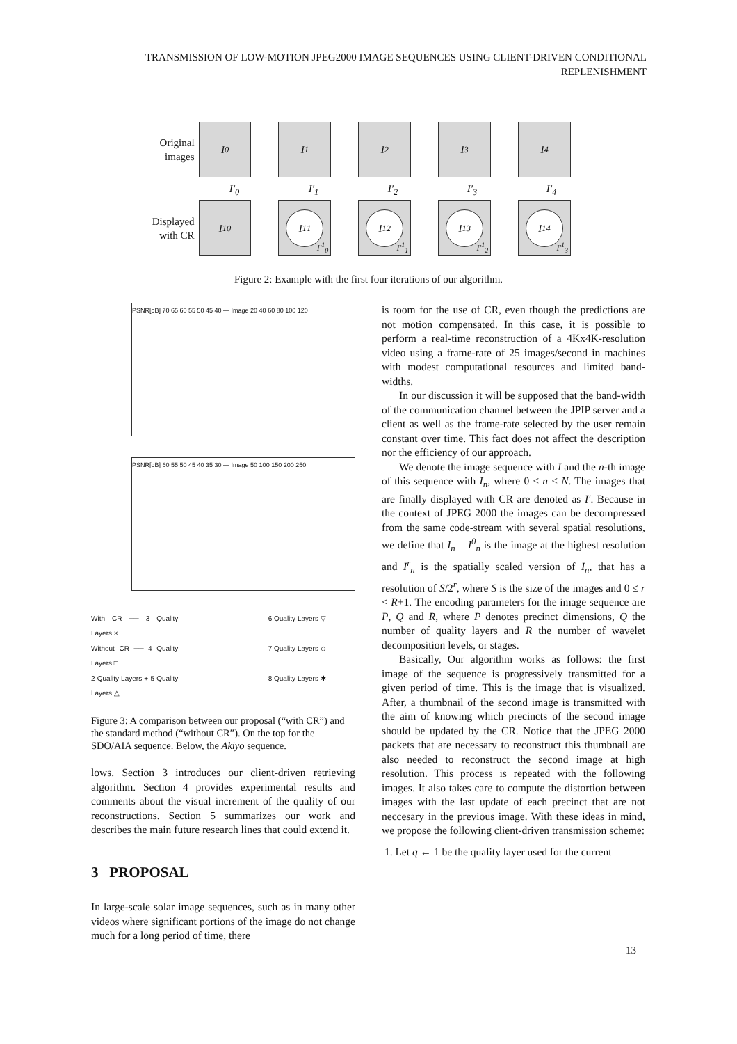TRANSMISSION OF LOW-MOTION JPEG2000 IMAGE SEQUENCES USING CLIENT-DRIVEN CONDITIONAL REPLENISHMENT
Original images
I<sub>0</sub> I<sub>1</sub> I<sub>2</sub> I<sub>3</sub> I<sub>4</sub>
I′<sub>0</sub> I′<sub>1</sub> I′<sub>2</sub> I′<sub>3</sub> I′<sub>4</sub>
Displayed with CR
I<sup>1</sup><sub>0</sub>
I<sup>1</sup><sub>1</sub>
I′<sup>1</sup><sub>0</sub>
I<sup>1</sup><sub>2</sub>
I′<sup>1</sup><sub>1</sub>
I<sup>1</sup><sub>3</sub>
I′<sup>1</sup><sub>2</sub>
I<sup>1</sup><sub>4</sub>
I′<sup>1</sup><sub>3</sub>
Figure 2: Example with the first four iterations of our algorithm.
PSNR[dB] 70 65 60 55 50 45 40 — Image 20 40 60 80 100 120
PSNR[dB] 60 55 50 45 40 35 30 — Image 50 100 150 200 250
With CR ── 3 Quality Layers × 6 Quality Layers ▽ Without CR ── 4 Quality Layers □ 7 Quality Layers ◇ 2 Quality Layers + 5 Quality Layers △ 8 Quality Layers ✱
Figure 3: A comparison between our proposal (“with CR”) and the standard method (“without CR”). On the top for the SDO/AIA sequence. Below, the Akiyo sequence.
lows. Section 3 introduces our client-driven retrieving algorithm. Section 4 provides experimental results and comments about the visual increment of the quality of our reconstructions. Section 5 summarizes our work and describes the main future research lines that could extend it.
3 PROPOSAL
In large-scale solar image sequences, such as in many other videos where significant portions of the image do not change much for a long period of time, there
is room for the use of CR, even though the predictions are not motion compensated. In this case, it is possible to perform a real-time reconstruction of a 4Kx4K-resolution video using a frame-rate of 25 images/second in machines with modest computational resources and limited band-widths.
In our discussion it will be supposed that the band-width of the communication channel between the JPIP server and a client as well as the frame-rate selected by the user remain constant over time. This fact does not affect the description nor the efficiency of our approach.
We denote the image sequence with I and the n-th image of this sequence with I<sub>n</sub>, where 0 ≤ n < N. The images that are finally displayed with CR are denoted as I′. Because in the context of JPEG 2000 the images can be decompressed from the same code-stream with several spatial resolutions, we define that I<sub>n</sub> = I<sup>0</sup><sub>n</sub> is the image at the highest resolution and I<sup>r</sup><sub>n</sub> is the spatially scaled version of I<sub>n</sub>, that has a resolution of S/2<sup>r</sup>, where S is the size of the images and 0 ≤ r < R+1. The encoding parameters for the image sequence are P, Q and R, where P denotes precinct dimensions, Q the number of quality layers and R the number of wavelet decomposition levels, or stages.
Basically, Our algorithm works as follows: the first image of the sequence is progressively transmitted for a given period of time. This is the image that is visualized. After, a thumbnail of the second image is transmitted with the aim of knowing which precincts of the second image should be updated by the CR. Notice that the JPEG 2000 packets that are necessary to reconstruct this thumbnail are also needed to reconstruct the second image at high resolution. This process is repeated with the following images. It also takes care to compute the distortion between images with the last update of each precinct that are not neccesary in the previous image. With these ideas in mind, we propose the following client-driven transmission scheme:
1. Let q ← 1 be the quality layer used for the current
13